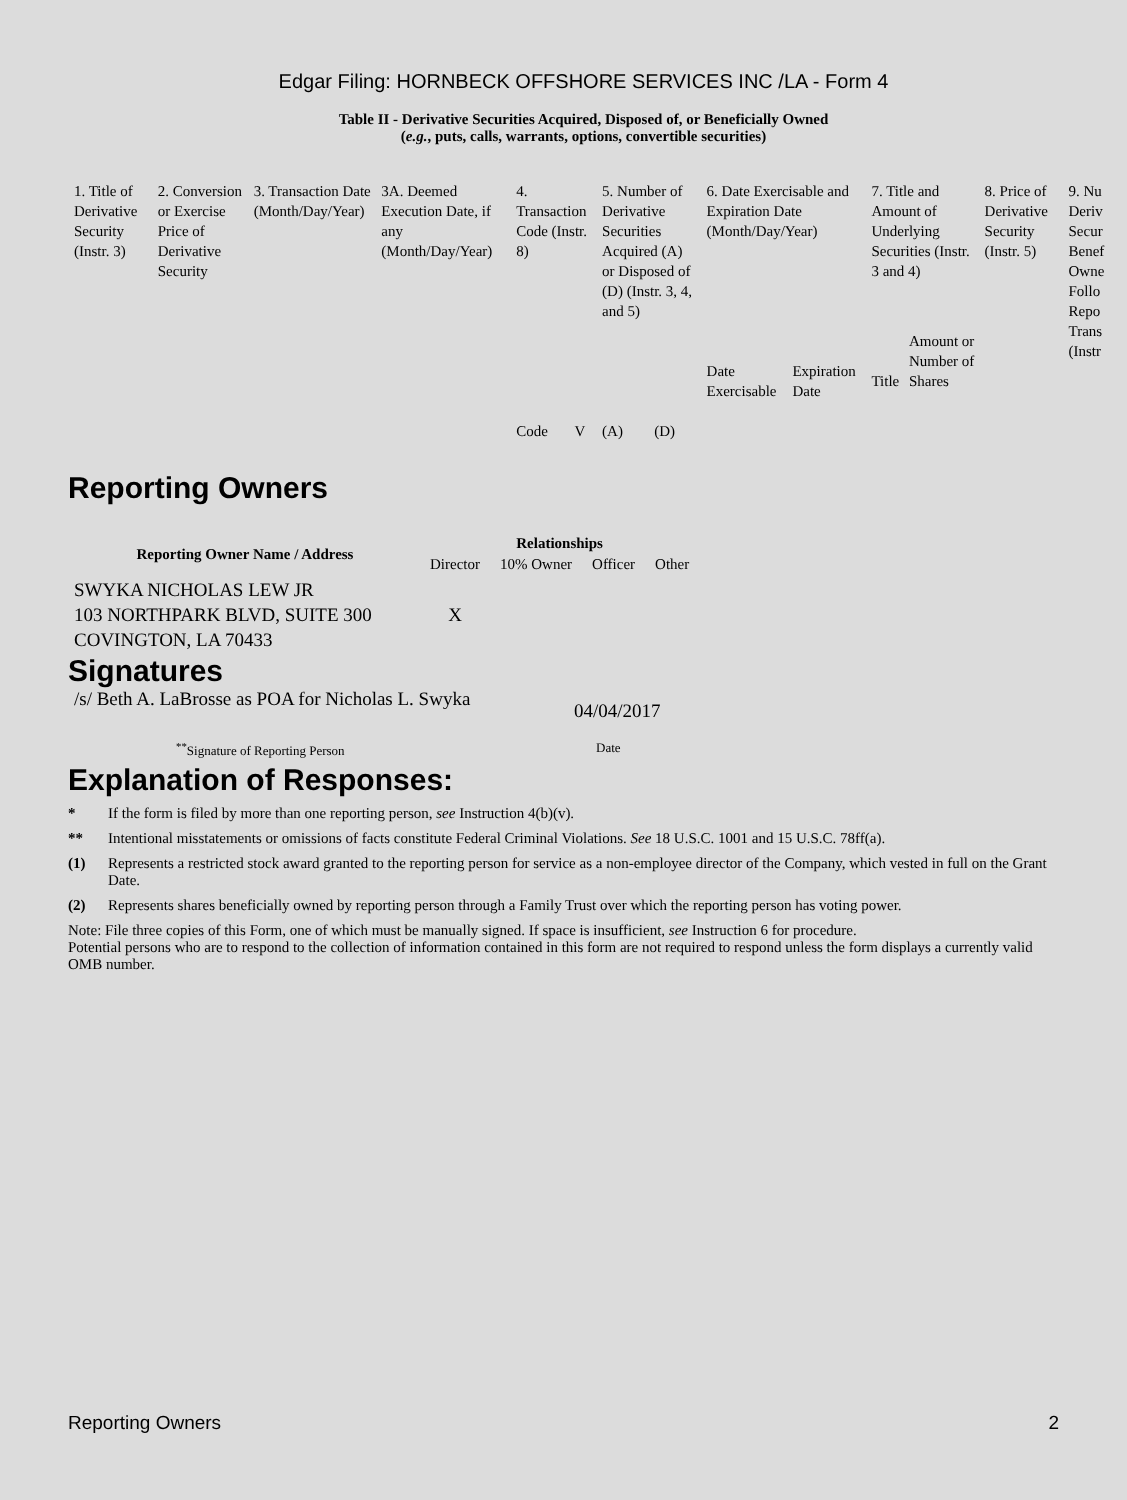Edgar Filing: HORNBECK OFFSHORE SERVICES INC /LA - Form 4
Table II - Derivative Securities Acquired, Disposed of, or Beneficially Owned
(e.g., puts, calls, warrants, options, convertible securities)
| 1. Title of Derivative Security (Instr. 3) | 2. Conversion or Exercise Price of Derivative Security | 3. Transaction Date (Month/Day/Year) | 3A. Deemed Execution Date, if any (Month/Day/Year) | 4. Transaction Code (Instr. 8) | | 5. Number of Derivative Securities Acquired (A) or Disposed of (D) (Instr. 3, 4, and 5) | | 6. Date Exercisable and Expiration Date (Month/Day/Year) | | 7. Title and Amount of Underlying Securities (Instr. 3 and 4) | | 8. Price of Derivative Security (Instr. 5) | 9. Nu Deriv Secur Benef Owne Follo Repo Trans (Instr |
| | | | | Code | V | (A) | (D) | Date Exercisable | Expiration Date | Title | Amount or Number of Shares | | |
Reporting Owners
| Reporting Owner Name / Address | Relationships | | | |
| --- | --- | --- | --- | --- |
| | Director | 10% Owner | Officer | Other |
| SWYKA NICHOLAS LEW JR 103 NORTHPARK BLVD, SUITE 300 COVINGTON, LA 70433 | X | | | |
Signatures
/s/ Beth A. LaBrosse as POA for Nicholas L. Swyka
04/04/2017
<sup>**</sup> Signature of Reporting Person Date
Explanation of Responses:
* If the form is filed by more than one reporting person, see Instruction 4(b)(v).
** Intentional misstatements or omissions of facts constitute Federal Criminal Violations. See 18 U.S.C. 1001 and 15 U.S.C. 78ff(a).
(1) Represents a restricted stock award granted to the reporting person for service as a non-employee director of the Company, which vested in full on the Grant Date.
(2) Represents shares beneficially owned by reporting person through a Family Trust over which the reporting person has voting power.
Note: File three copies of this Form, one of which must be manually signed. If space is insufficient, see Instruction 6 for procedure.
Potential persons who are to respond to the collection of information contained in this form are not required to respond unless the form displays a currently valid OMB number.
Reporting Owners 2